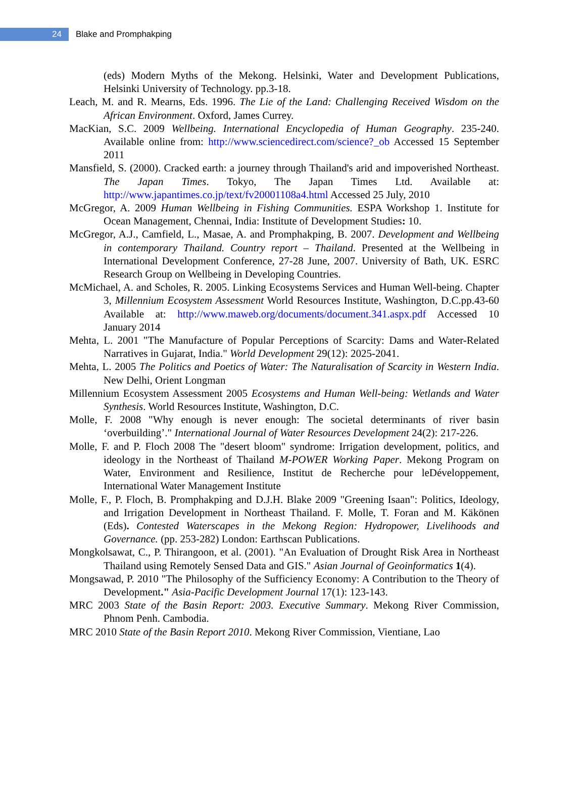24
Blake and Promphakping
(eds) Modern Myths of the Mekong. Helsinki, Water and Development Publications, Helsinki University of Technology. pp.3-18.
Leach, M. and R. Mearns, Eds. 1996. The Lie of the Land: Challenging Received Wisdom on the African Environment. Oxford, James Currey.
MacKian, S.C. 2009 Wellbeing. International Encyclopedia of Human Geography. 235-240. Available online from: http://www.sciencedirect.com/science?_ob Accessed 15 September 2011
Mansfield, S. (2000). Cracked earth: a journey through Thailand's arid and impoverished Northeast. The Japan Times. Tokyo, The Japan Times Ltd. Available at: http://www.japantimes.co.jp/text/fv20001108a4.html Accessed 25 July, 2010
McGregor, A. 2009 Human Wellbeing in Fishing Communities. ESPA Workshop 1. Institute for Ocean Management, Chennai, India: Institute of Development Studies: 10.
McGregor, A.J., Camfield, L., Masae, A. and Promphakping, B. 2007. Development and Wellbeing in contemporary Thailand. Country report – Thailand. Presented at the Wellbeing in International Development Conference, 27-28 June, 2007. University of Bath, UK. ESRC Research Group on Wellbeing in Developing Countries.
McMichael, A. and Scholes, R. 2005. Linking Ecosystems Services and Human Well-being. Chapter 3, Millennium Ecosystem Assessment World Resources Institute, Washington, D.C.pp.43-60 Available at: http://www.maweb.org/documents/document.341.aspx.pdf Accessed 10 January 2014
Mehta, L. 2001 "The Manufacture of Popular Perceptions of Scarcity: Dams and Water-Related Narratives in Gujarat, India." World Development 29(12): 2025-2041.
Mehta, L. 2005 The Politics and Poetics of Water: The Naturalisation of Scarcity in Western India. New Delhi, Orient Longman
Millennium Ecosystem Assessment 2005 Ecosystems and Human Well-being: Wetlands and Water Synthesis. World Resources Institute, Washington, D.C.
Molle, F. 2008 "Why enough is never enough: The societal determinants of river basin ‘overbuilding’." International Journal of Water Resources Development 24(2): 217-226.
Molle, F. and P. Floch 2008 The "desert bloom" syndrome: Irrigation development, politics, and ideology in the Northeast of Thailand M-POWER Working Paper. Mekong Program on Water, Environment and Resilience, Institut de Recherche pour leDéveloppement, International Water Management Institute
Molle, F., P. Floch, B. Promphakping and D.J.H. Blake 2009 "Greening Isaan": Politics, Ideology, and Irrigation Development in Northeast Thailand. F. Molle, T. Foran and M. Käkönen (Eds). Contested Waterscapes in the Mekong Region: Hydropower, Livelihoods and Governance. (pp. 253-282) London: Earthscan Publications.
Mongkolsawat, C., P. Thirangoon, et al. (2001). "An Evaluation of Drought Risk Area in Northeast Thailand using Remotely Sensed Data and GIS." Asian Journal of Geoinformatics 1(4).
Mongsawad, P. 2010 "The Philosophy of the Sufficiency Economy: A Contribution to the Theory of Development." Asia-Pacific Development Journal 17(1): 123-143.
MRC 2003 State of the Basin Report: 2003. Executive Summary. Mekong River Commission, Phnom Penh. Cambodia.
MRC 2010 State of the Basin Report 2010. Mekong River Commission, Vientiane, Lao